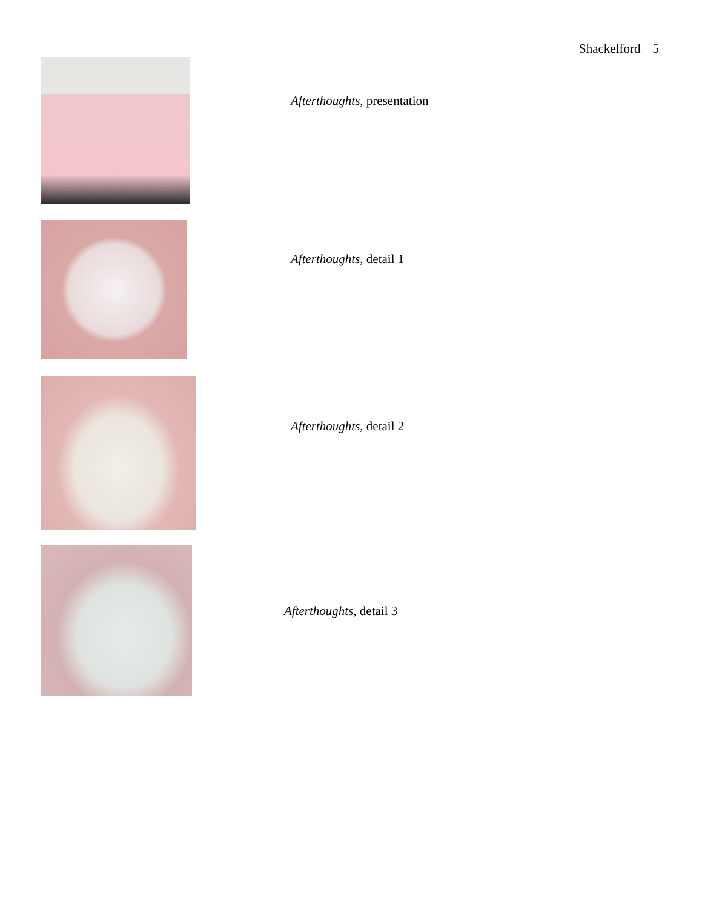Shackelford 5
Afterthoughts, presentation
Afterthoughts, detail 1
Afterthoughts, detail 2
Afterthoughts, detail 3